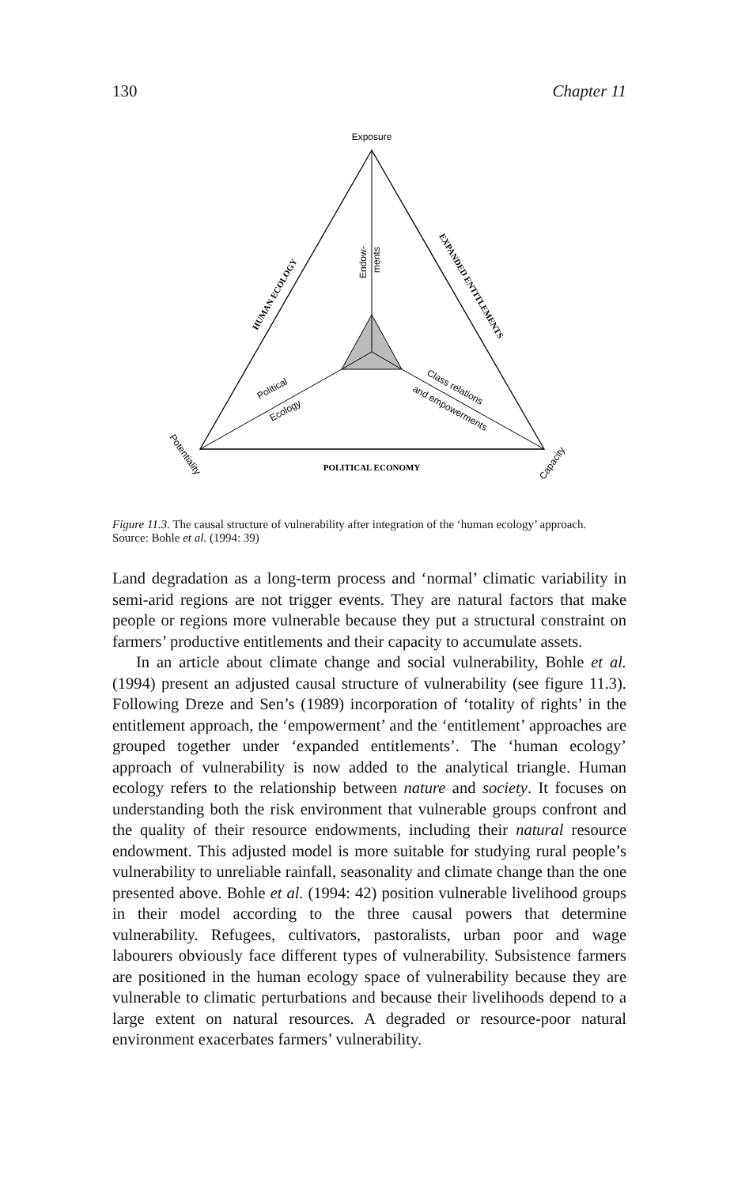130 Chapter 11
Exposure
HUMAN ECOLOGY
EXPANDED ENTITLEMENTS
Endow-
ments
Political
Ecology
Class relations
and empowerments
Potentiality
Capacity
POLITICAL ECONOMY
Figure 11.3. The causal structure of vulnerability after integration of the ‘human ecology’ approach. Source: Bohle et al. (1994: 39)
Land degradation as a long-term process and ‘normal’ climatic variability in semi-arid regions are not trigger events. They are natural factors that make people or regions more vulnerable because they put a structural constraint on farmers’ productive entitlements and their capacity to accumulate assets.
In an article about climate change and social vulnerability, Bohle et al. (1994) present an adjusted causal structure of vulnerability (see figure 11.3). Following Dreze and Sen’s (1989) incorporation of ‘totality of rights’ in the entitlement approach, the ‘empowerment’ and the ‘entitlement’ approaches are grouped together under ‘expanded entitlements’. The ‘human ecology’ approach of vulnerability is now added to the analytical triangle. Human ecology refers to the relationship between nature and society. It focuses on understanding both the risk environment that vulnerable groups confront and the quality of their resource endowments, including their natural resource endowment. This adjusted model is more suitable for studying rural people’s vulnerability to unreliable rainfall, seasonality and climate change than the one presented above. Bohle et al. (1994: 42) position vulnerable livelihood groups in their model according to the three causal powers that determine vulnerability. Refugees, cultivators, pastoralists, urban poor and wage labourers obviously face different types of vulnerability. Subsistence farmers are positioned in the human ecology space of vulnerability because they are vulnerable to climatic perturbations and because their livelihoods depend to a large extent on natural resources. A degraded or resource-poor natural environment exacerbates farmers’ vulnerability.